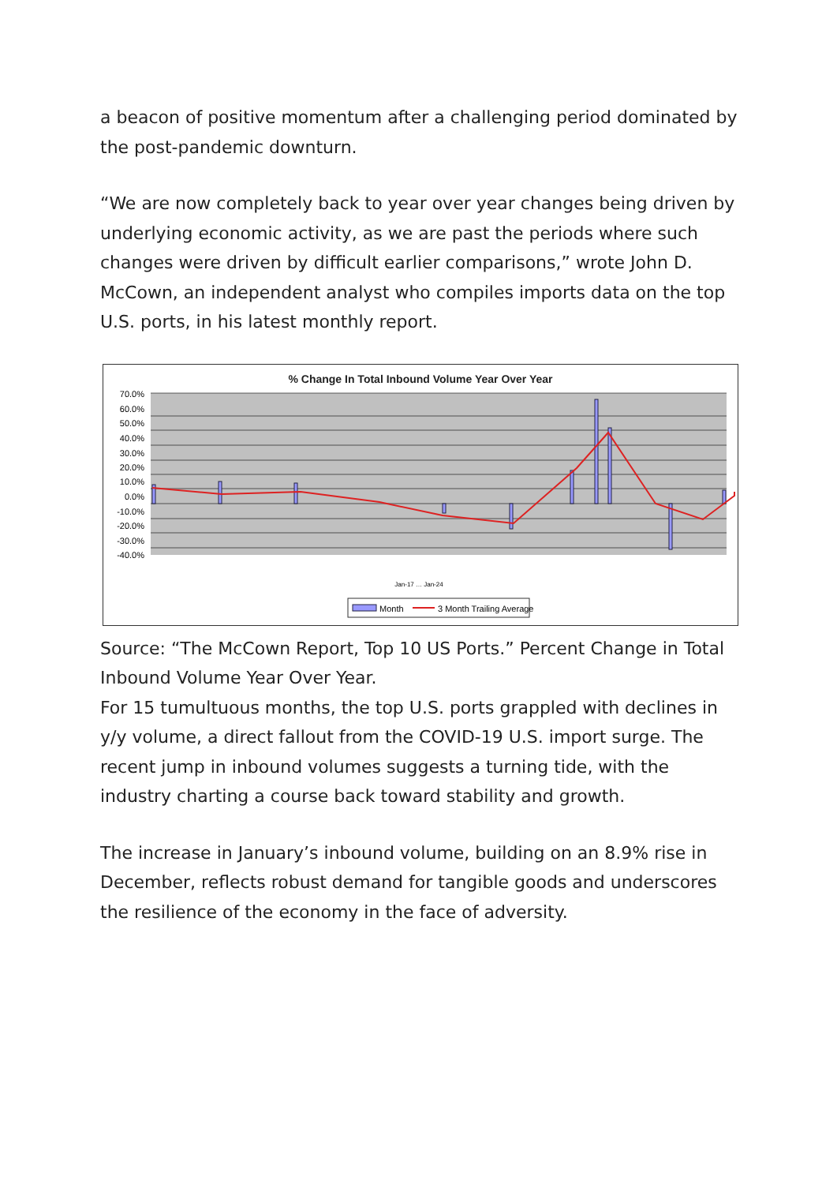a beacon of positive momentum after a challenging period dominated by the post-pandemic downturn.
“We are now completely back to year over year changes being driven by underlying economic activity, as we are past the periods where such changes were driven by difficult earlier comparisons,” wrote John D. McCown, an independent analyst who compiles imports data on the top U.S. ports, in his latest monthly report.
% Change In Total Inbound Volume Year Over Year
70.0%
60.0%
50.0%
40.0%
30.0%
20.0%
10.0%
0.0%
-10.0%
-20.0%
-30.0%
-40.0%
Jan-17 … Jan-24
Month
3 Month Trailing Average
Source: “The McCown Report, Top 10 US Ports.” Percent Change in Total Inbound Volume Year Over Year.
For 15 tumultuous months, the top U.S. ports grappled with declines in y/y volume, a direct fallout from the COVID-19 U.S. import surge. The recent jump in inbound volumes suggests a turning tide, with the industry charting a course back toward stability and growth.
The increase in January’s inbound volume, building on an 8.9% rise in December, reflects robust demand for tangible goods and underscores the resilience of the economy in the face of adversity.